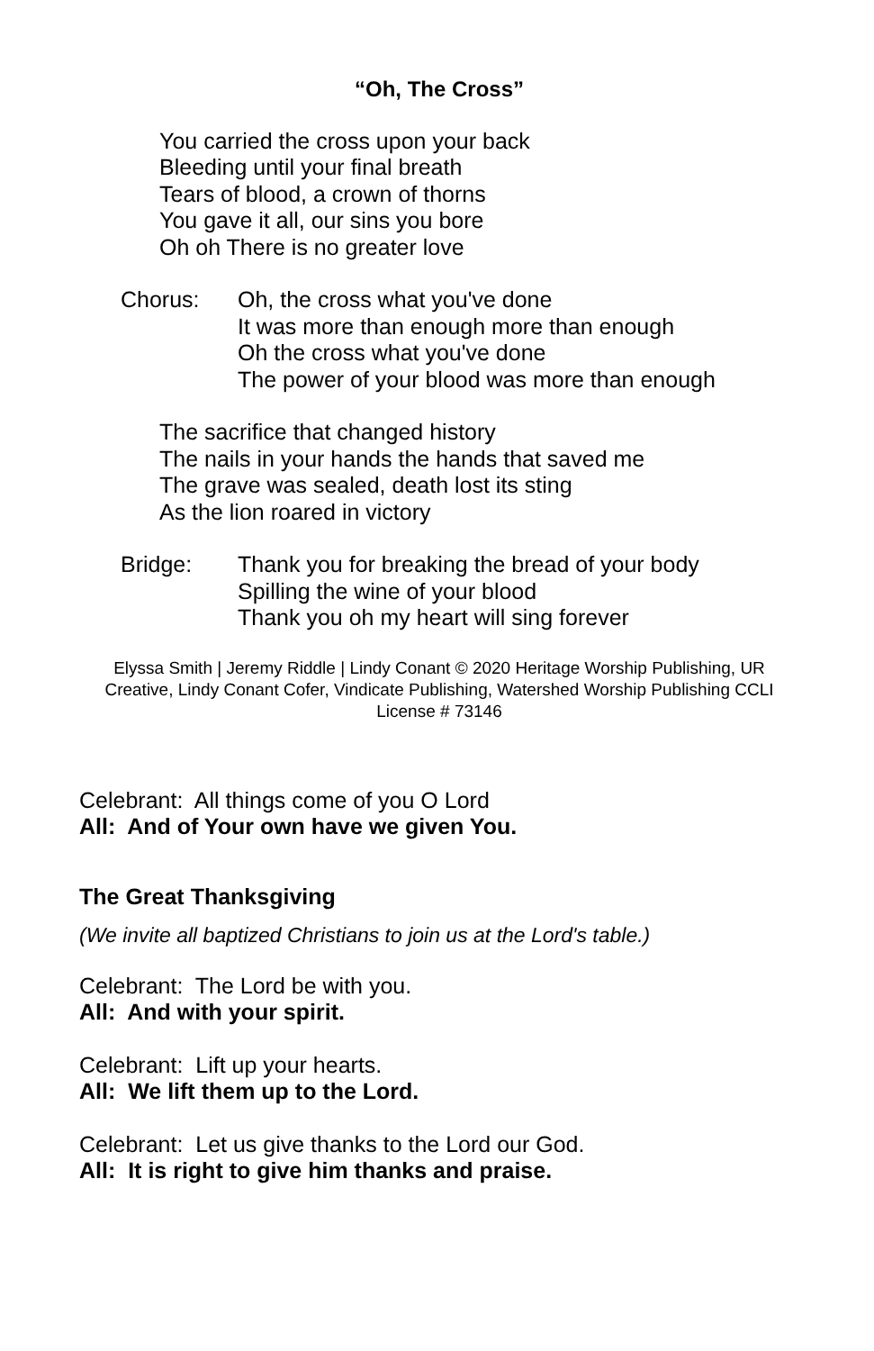“Oh, The Cross”
You carried the cross upon your back
Bleeding until your final breath
Tears of blood, a crown of thorns
You gave it all, our sins you bore
Oh oh There is no greater love
Chorus: Oh, the cross what you've done
It was more than enough more than enough
Oh the cross what you've done
The power of your blood was more than enough
The sacrifice that changed history
The nails in your hands the hands that saved me
The grave was sealed, death lost its sting
As the lion roared in victory
Bridge: Thank you for breaking the bread of your body
Spilling the wine of your blood
Thank you oh my heart will sing forever
Elyssa Smith | Jeremy Riddle | Lindy Conant © 2020 Heritage Worship Publishing, UR Creative, Lindy Conant Cofer, Vindicate Publishing, Watershed Worship Publishing CCLI License # 73146
Celebrant: All things come of you O Lord
All: And of Your own have we given You.
The Great Thanksgiving
(We invite all baptized Christians to join us at the Lord's table.)
Celebrant: The Lord be with you.
All: And with your spirit.
Celebrant: Lift up your hearts.
All: We lift them up to the Lord.
Celebrant: Let us give thanks to the Lord our God.
All: It is right to give him thanks and praise.